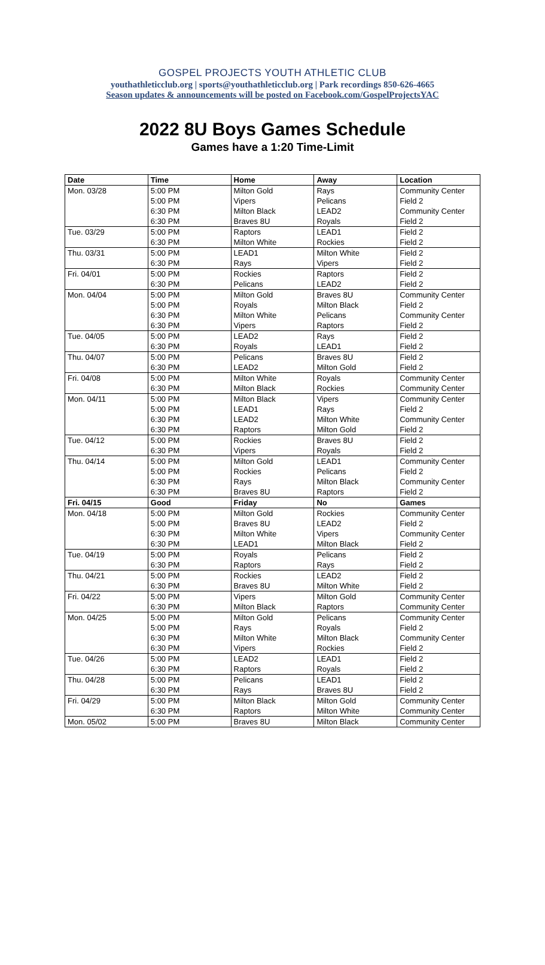GOSPEL PROJECTS YOUTH ATHLETIC CLUB
youthathleticclub.org | sports@youthathleticclub.org | Park recordings 850-626-4665
Season updates & announcements will be posted on Facebook.com/GospelProjectsYAC
2022 8U Boys Games Schedule
Games have a 1:20 Time-Limit
| Date | Time | Home | Away | Location |
| --- | --- | --- | --- | --- |
| Mon. 03/28 | 5:00 PM | Milton Gold | Rays | Community Center |
| | 5:00 PM | Vipers | Pelicans | Field 2 |
| | 6:30 PM | Milton Black | LEAD2 | Community Center |
| | 6:30 PM | Braves 8U | Royals | Field 2 |
| Tue. 03/29 | 5:00 PM | Raptors | LEAD1 | Field 2 |
| | 6:30 PM | Milton White | Rockies | Field 2 |
| Thu. 03/31 | 5:00 PM | LEAD1 | Milton White | Field 2 |
| | 6:30 PM | Rays | Vipers | Field 2 |
| Fri. 04/01 | 5:00 PM | Rockies | Raptors | Field 2 |
| | 6:30 PM | Pelicans | LEAD2 | Field 2 |
| Mon. 04/04 | 5:00 PM | Milton Gold | Braves 8U | Community Center |
| | 5:00 PM | Royals | Milton Black | Field 2 |
| | 6:30 PM | Milton White | Pelicans | Community Center |
| | 6:30 PM | Vipers | Raptors | Field 2 |
| Tue. 04/05 | 5:00 PM | LEAD2 | Rays | Field 2 |
| | 6:30 PM | Royals | LEAD1 | Field 2 |
| Thu. 04/07 | 5:00 PM | Pelicans | Braves 8U | Field 2 |
| | 6:30 PM | LEAD2 | Milton Gold | Field 2 |
| Fri. 04/08 | 5:00 PM | Milton White | Royals | Community Center |
| | 6:30 PM | Milton Black | Rockies | Community Center |
| Mon. 04/11 | 5:00 PM | Milton Black | Vipers | Community Center |
| | 5:00 PM | LEAD1 | Rays | Field 2 |
| | 6:30 PM | LEAD2 | Milton White | Community Center |
| | 6:30 PM | Raptors | Milton Gold | Field 2 |
| Tue. 04/12 | 5:00 PM | Rockies | Braves 8U | Field 2 |
| | 6:30 PM | Vipers | Royals | Field 2 |
| Thu. 04/14 | 5:00 PM | Milton Gold | LEAD1 | Community Center |
| | 5:00 PM | Rockies | Pelicans | Field 2 |
| | 6:30 PM | Rays | Milton Black | Community Center |
| | 6:30 PM | Braves 8U | Raptors | Field 2 |
| Fri. 04/15 | Good | Friday | No | Games |
| Mon. 04/18 | 5:00 PM | Milton Gold | Rockies | Community Center |
| | 5:00 PM | Braves 8U | LEAD2 | Field 2 |
| | 6:30 PM | Milton White | Vipers | Community Center |
| | 6:30 PM | LEAD1 | Milton Black | Field 2 |
| Tue. 04/19 | 5:00 PM | Royals | Pelicans | Field 2 |
| | 6:30 PM | Raptors | Rays | Field 2 |
| Thu. 04/21 | 5:00 PM | Rockies | LEAD2 | Field 2 |
| | 6:30 PM | Braves 8U | Milton White | Field 2 |
| Fri. 04/22 | 5:00 PM | Vipers | Milton Gold | Community Center |
| | 6:30 PM | Milton Black | Raptors | Community Center |
| Mon. 04/25 | 5:00 PM | Milton Gold | Pelicans | Community Center |
| | 5:00 PM | Rays | Royals | Field 2 |
| | 6:30 PM | Milton White | Milton Black | Community Center |
| | 6:30 PM | Vipers | Rockies | Field 2 |
| Tue. 04/26 | 5:00 PM | LEAD2 | LEAD1 | Field 2 |
| | 6:30 PM | Raptors | Royals | Field 2 |
| Thu. 04/28 | 5:00 PM | Pelicans | LEAD1 | Field 2 |
| | 6:30 PM | Rays | Braves 8U | Field 2 |
| Fri. 04/29 | 5:00 PM | Milton Black | Milton Gold | Community Center |
| | 6:30 PM | Raptors | Milton White | Community Center |
| Mon. 05/02 | 5:00 PM | Braves 8U | Milton Black | Community Center |